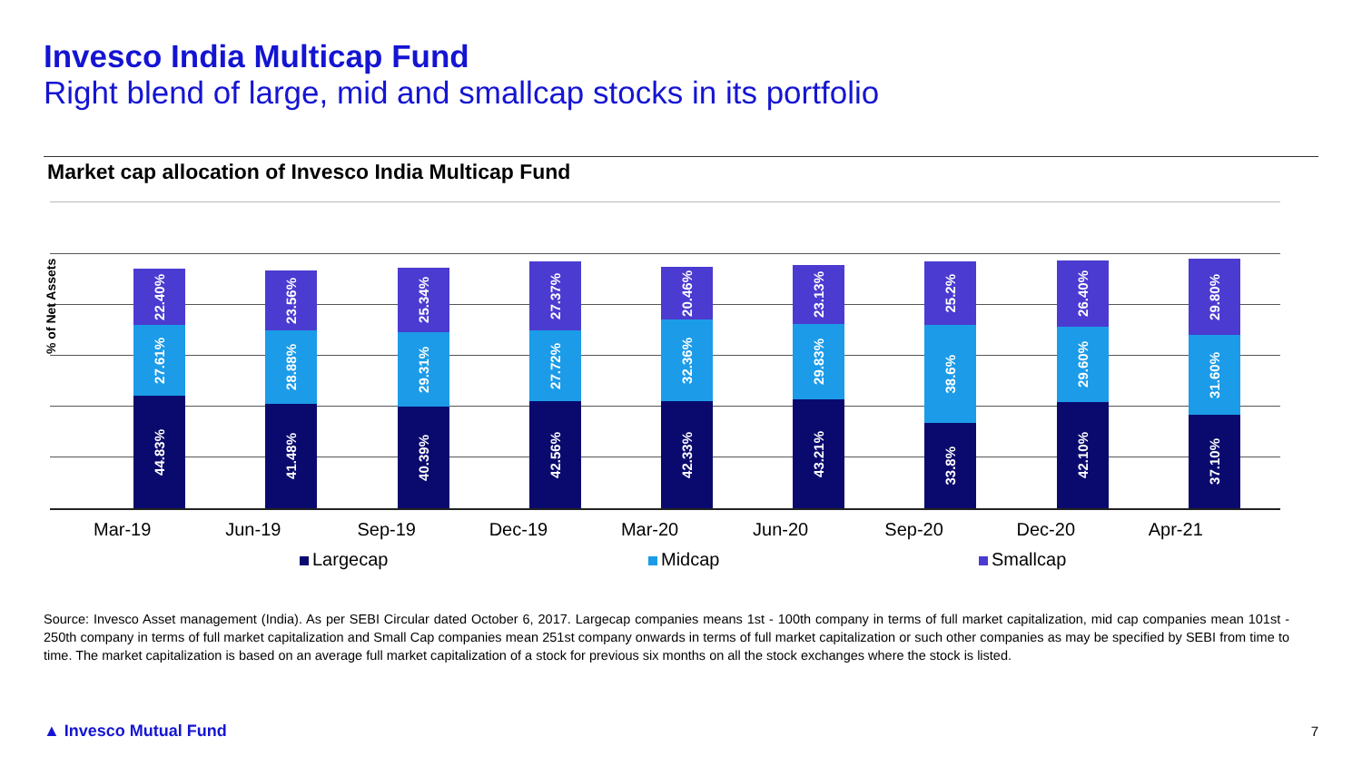Invesco India Multicap Fund
Right blend of large, mid and smallcap stocks in its portfolio
Market cap allocation of Invesco India Multicap Fund
22.40%
27.61%
44.83%
23.56%
28.88%
41.48%
25.34%
29.31%
40.39%
27.37%
27.72%
42.56%
20.46%
32.36%
42.33%
23.13%
29.83%
43.21%
25.2%
38.6%
33.8%
26.40%
29.60%
42.10%
29.80%
31.60%
37.10%
% of Net Assets
Mar-19 Jun-19 Sep-19 Dec-19 Mar-20 Jun-20 Sep-20 Dec-20 Apr-21
Largecap Midcap Smallcap
Source: Invesco Asset management (India). As per SEBI Circular dated October 6, 2017. Largecap companies means 1st - 100th company in terms of full market capitalization, mid cap companies mean 101st - 250th company in terms of full market capitalization and Small Cap companies mean 251st company onwards in terms of full market capitalization or such other companies as may be specified by SEBI from time to time. The market capitalization is based on an average full market capitalization of a stock for previous six months on all the stock exchanges where the stock is listed.
▲ Invesco Mutual Fund 7